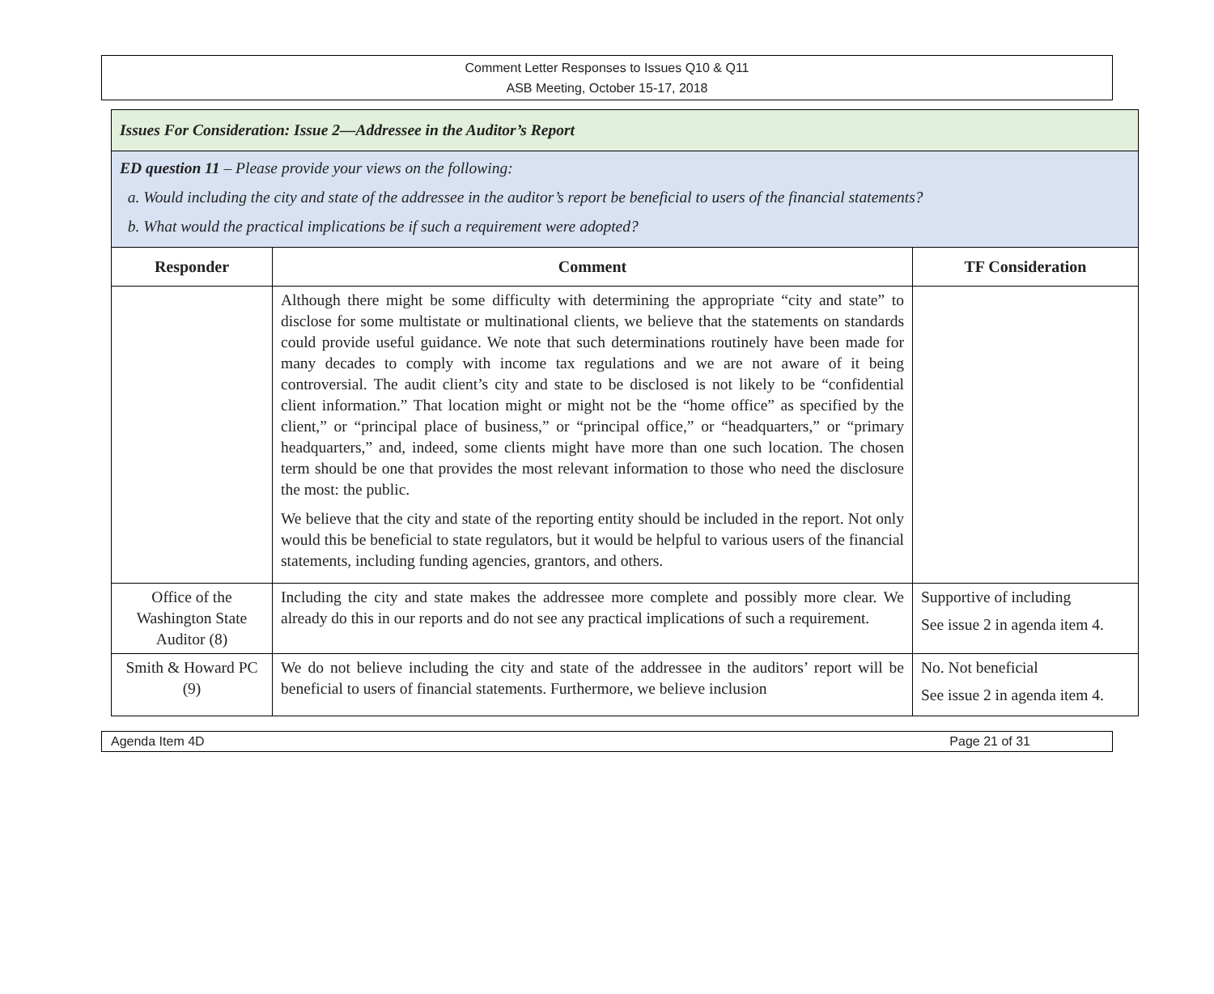Comment Letter Responses to Issues Q10 & Q11
ASB Meeting, October 15-17, 2018
| Issues For Consideration: Issue 2—Addressee in the Auditor’s Report | | |
| ED question 11 – Please provide your views on the following: a. Would including the city and state of the addressee in the auditor’s report be beneficial to users of the financial statements? b. What would the practical implications be if such a requirement were adopted? | | |
| Responder | Comment | TF Consideration |
| | Although there might be some difficulty with determining the appropriate “city and state” to disclose for some multistate or multinational clients, we believe that the statements on standards could provide useful guidance. We note that such determinations routinely have been made for many decades to comply with income tax regulations and we are not aware of it being controversial. The audit client’s city and state to be disclosed is not likely to be “confidential client information.” That location might or might not be the “home office” as specified by the client,” or “principal place of business,” or “principal office,” or “headquarters,” or “primary headquarters,” and, indeed, some clients might have more than one such location. The chosen term should be one that provides the most relevant information to those who need the disclosure the most: the public. We believe that the city and state of the reporting entity should be included in the report. Not only would this be beneficial to state regulators, but it would be helpful to various users of the financial statements, including funding agencies, grantors, and others. | |
| Office of the Washington State Auditor (8) | Including the city and state makes the addressee more complete and possibly more clear. We already do this in our reports and do not see any practical implications of such a requirement. | Supportive of including See issue 2 in agenda item 4. |
| Smith & Howard PC (9) | We do not believe including the city and state of the addressee in the auditors’ report will be beneficial to users of financial statements. Furthermore, we believe inclusion | No. Not beneficial See issue 2 in agenda item 4. |
Agenda Item 4D Page 21 of 31